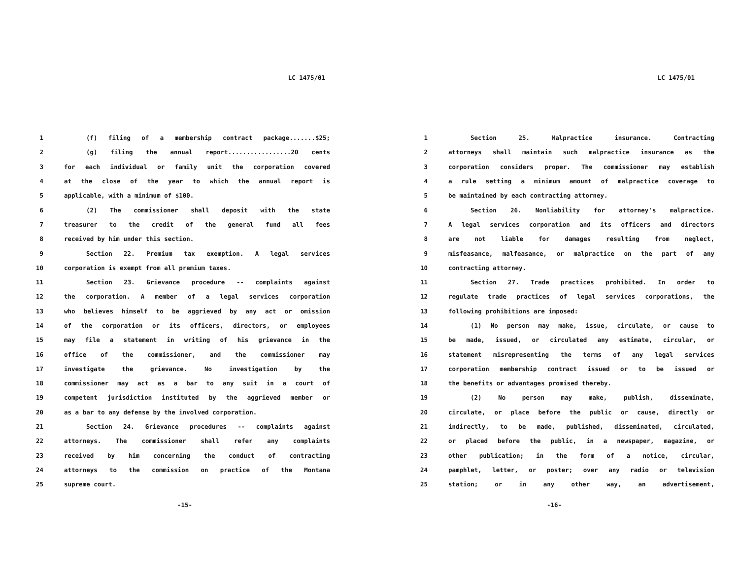LC 1475/01
1 (f) filing of a membership contract package.......$25;
2 (g) filing the annual report.................20 cents
3 for each individual or family unit the corporation covered
4 at the close of the year to which the annual report is
5 applicable, with a minimum of $100.
6 (2) The commissioner shall deposit with the state
7 treasurer to the credit of the general fund all fees
8 received by him under this section.
9 Section 22. Premium tax exemption. A legal services
10 corporation is exempt from all premium taxes.
11 Section 23. Grievance procedure -- complaints against
12 the corporation. A member of a legal services corporation
13 who believes himself to be aggrieved by any act or omission
14 of the corporation or its officers, directors, or employees
15 may file a statement in writing of his grievance in the
16 office of the commissioner, and the commissioner may
17 investigate the grievance. No investigation by the
18 commissioner may act as a bar to any suit in a court of
19 competent jurisdiction instituted by the aggrieved member or
20 as a bar to any defense by the involved corporation.
21 Section 24. Grievance procedures -- complaints against
22 attorneys. The commissioner shall refer any complaints
23 received by him concerning the conduct of contracting
24 attorneys to the commission on practice of the Montana
25 supreme court.
-15-
LC 1475/01
1 Section 25. Malpractice insurance. Contracting
2 attorneys shall maintain such malpractice insurance as the
3 corporation considers proper. The commissioner may establish
4 a rule setting a minimum amount of malpractice coverage to
5 be maintained by each contracting attorney.
6 Section 26. Nonliability for attorney's malpractice.
7 A legal services corporation and its officers and directors
8 are not liable for damages resulting from neglect,
9 misfeasance, malfeasance, or malpractice on the part of any
10 contracting attorney.
11 Section 27. Trade practices prohibited. In order to
12 regulate trade practices of legal services corporations, the
13 following prohibitions are imposed:
14 (1) No person may make, issue, circulate, or cause to
15 be made, issued, or circulated any estimate, circular, or
16 statement misrepresenting the terms of any legal services
17 corporation membership contract issued or to be issued or
18 the benefits or advantages promised thereby.
19 (2) No person may make, publish, disseminate,
20 circulate, or place before the public or cause, directly or
21 indirectly, to be made, published, disseminated, circulated,
22 or placed before the public, in a newspaper, magazine, or
23 other publication; in the form of a notice, circular,
24 pamphlet, letter, or poster; over any radio or television
25 station; or in any other way, an advertisement,
-16-